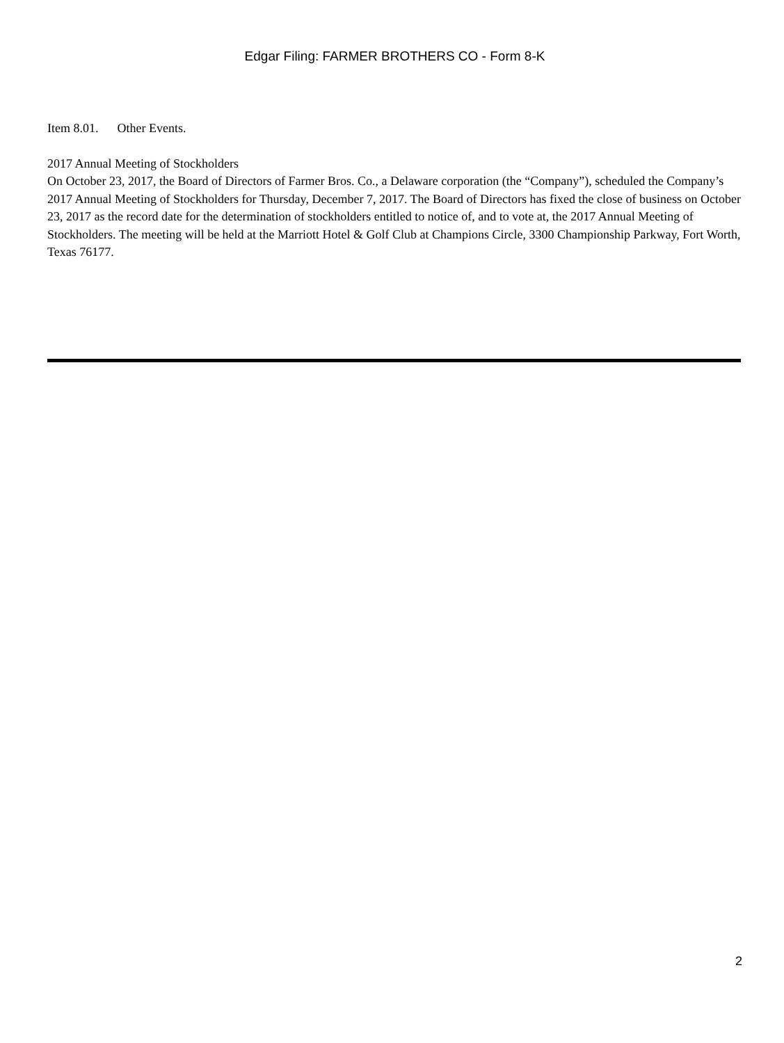Edgar Filing: FARMER BROTHERS CO - Form 8-K
Item 8.01. Other Events.
2017 Annual Meeting of Stockholders
On October 23, 2017, the Board of Directors of Farmer Bros. Co., a Delaware corporation (the “Company”), scheduled the Company’s 2017 Annual Meeting of Stockholders for Thursday, December 7, 2017. The Board of Directors has fixed the close of business on October 23, 2017 as the record date for the determination of stockholders entitled to notice of, and to vote at, the 2017 Annual Meeting of Stockholders. The meeting will be held at the Marriott Hotel & Golf Club at Champions Circle, 3300 Championship Parkway, Fort Worth, Texas 76177.
2